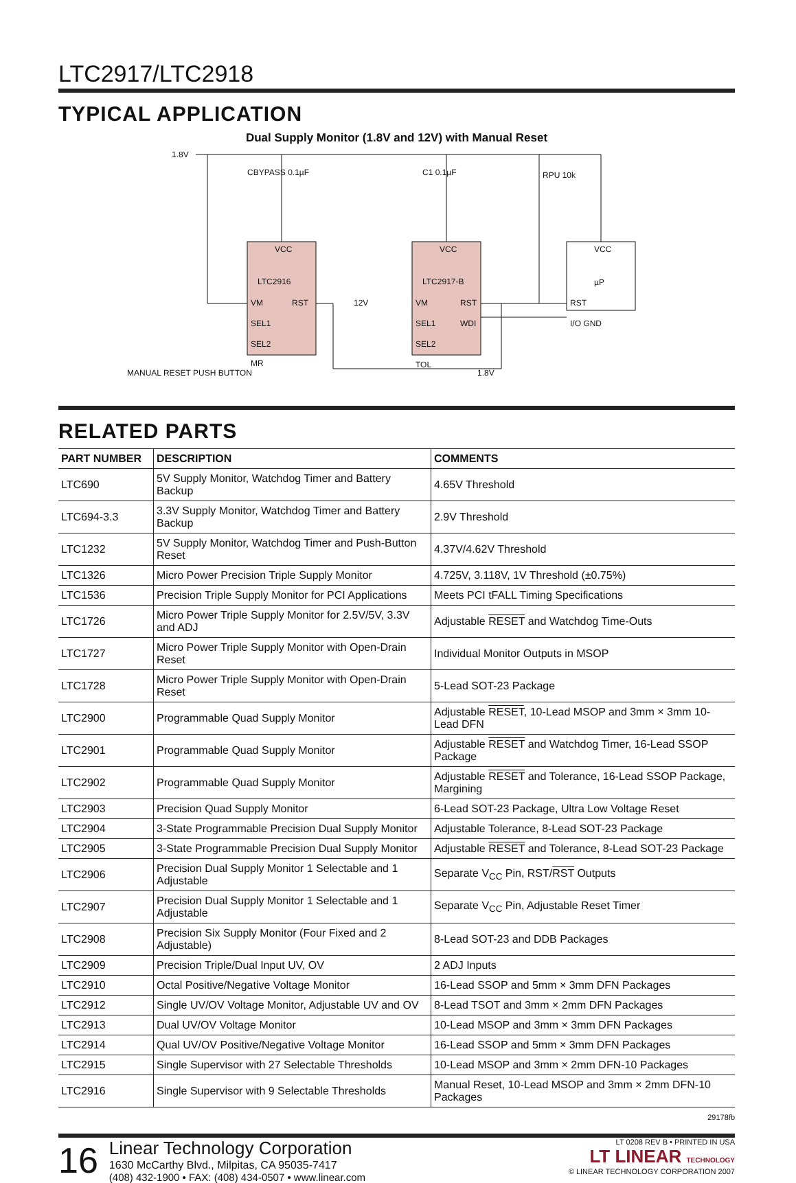LTC2917/LTC2918
TYPICAL APPLICATION
Dual Supply Monitor (1.8V and 12V) with Manual Reset
1.8V
CBYPASS 0.1µF
C1 0.1µF
RPU 10k
VCC
LTC2916
VM
RST
SEL1
SEL2
MR
VCC
LTC2917-B
VM
RST
SEL1
WDI
SEL2
TOL
VCC
µP
RST
I/O GND
12V
MANUAL RESET PUSH BUTTON
1.8V
RELATED PARTS
| PART NUMBER | DESCRIPTION | COMMENTS |
| --- | --- | --- |
| LTC690 | 5V Supply Monitor, Watchdog Timer and Battery Backup | 4.65V Threshold |
| LTC694-3.3 | 3.3V Supply Monitor, Watchdog Timer and Battery Backup | 2.9V Threshold |
| LTC1232 | 5V Supply Monitor, Watchdog Timer and Push-Button Reset | 4.37V/4.62V Threshold |
| LTC1326 | Micro Power Precision Triple Supply Monitor | 4.725V, 3.118V, 1V Threshold (±0.75%) |
| LTC1536 | Precision Triple Supply Monitor for PCI Applications | Meets PCI tFALL Timing Specifications |
| LTC1726 | Micro Power Triple Supply Monitor for 2.5V/5V, 3.3V and ADJ | Adjustable RESET and Watchdog Time-Outs |
| LTC1727 | Micro Power Triple Supply Monitor with Open-Drain Reset | Individual Monitor Outputs in MSOP |
| LTC1728 | Micro Power Triple Supply Monitor with Open-Drain Reset | 5-Lead SOT-23 Package |
| LTC2900 | Programmable Quad Supply Monitor | Adjustable RESET , 10-Lead MSOP and 3mm × 3mm 10-Lead DFN |
| LTC2901 | Programmable Quad Supply Monitor | Adjustable RESET and Watchdog Timer, 16-Lead SSOP Package |
| LTC2902 | Programmable Quad Supply Monitor | Adjustable RESET and Tolerance, 16-Lead SSOP Package, Margining |
| LTC2903 | Precision Quad Supply Monitor | 6-Lead SOT-23 Package, Ultra Low Voltage Reset |
| LTC2904 | 3-State Programmable Precision Dual Supply Monitor | Adjustable Tolerance, 8-Lead SOT-23 Package |
| LTC2905 | 3-State Programmable Precision Dual Supply Monitor | Adjustable RESET and Tolerance, 8-Lead SOT-23 Package |
| LTC2906 | Precision Dual Supply Monitor 1 Selectable and 1 Adjustable | Separate V<sub>CC</sub> Pin, RST/ RST Outputs |
| LTC2907 | Precision Dual Supply Monitor 1 Selectable and 1 Adjustable | Separate V<sub>CC</sub> Pin, Adjustable Reset Timer |
| LTC2908 | Precision Six Supply Monitor (Four Fixed and 2 Adjustable) | 8-Lead SOT-23 and DDB Packages |
| LTC2909 | Precision Triple/Dual Input UV, OV | 2 ADJ Inputs |
| LTC2910 | Octal Positive/Negative Voltage Monitor | 16-Lead SSOP and 5mm × 3mm DFN Packages |
| LTC2912 | Single UV/OV Voltage Monitor, Adjustable UV and OV | 8-Lead TSOT and 3mm × 2mm DFN Packages |
| LTC2913 | Dual UV/OV Voltage Monitor | 10-Lead MSOP and 3mm × 3mm DFN Packages |
| LTC2914 | Qual UV/OV Positive/Negative Voltage Monitor | 16-Lead SSOP and 5mm × 3mm DFN Packages |
| LTC2915 | Single Supervisor with 27 Selectable Thresholds | 10-Lead MSOP and 3mm × 2mm DFN-10 Packages |
| LTC2916 | Single Supervisor with 9 Selectable Thresholds | Manual Reset, 10-Lead MSOP and 3mm × 2mm DFN-10 Packages |
29178fb
16
Linear Technology Corporation
1630 McCarthy Blvd., Milpitas, CA 95035-7417
(408) 432-1900 • FAX: (408) 434-0507 • www.linear.com
LT 0208 REV B • PRINTED IN USA
LT LINEAR TECHNOLOGY
© LINEAR TECHNOLOGY CORPORATION 2007